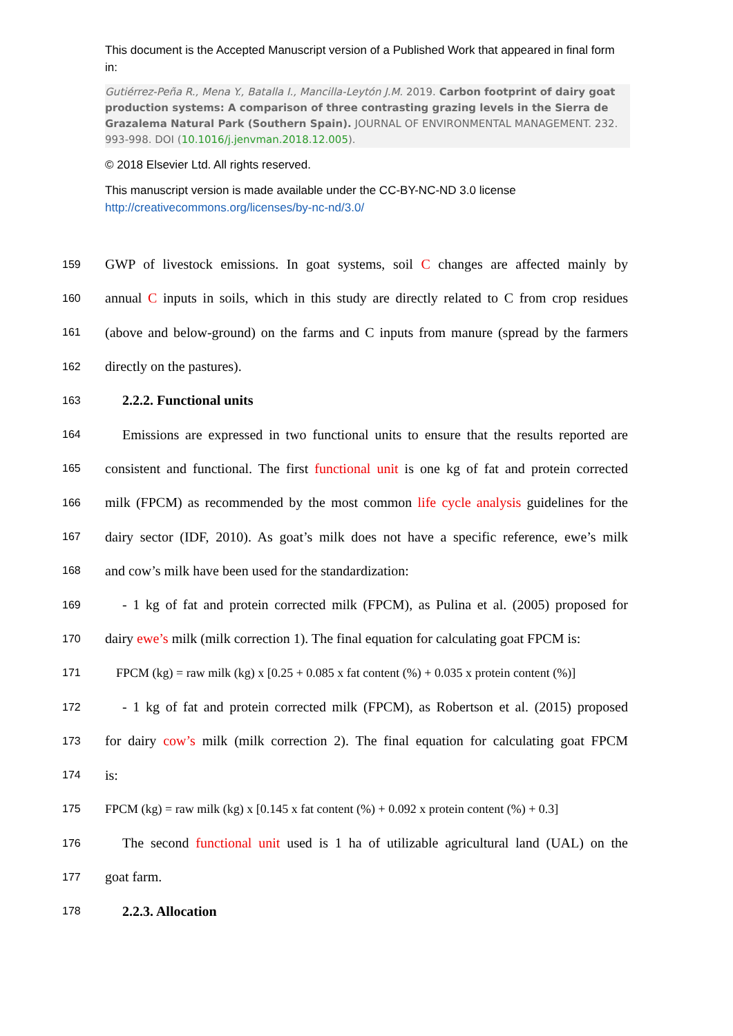This document is the Accepted Manuscript version of a Published Work that appeared in final form in:
Gutiérrez-Peña R., Mena Y., Batalla I., Mancilla-Leytón J.M. 2019. Carbon footprint of dairy goat production systems: A comparison of three contrasting grazing levels in the Sierra de Grazalema Natural Park (Southern Spain). JOURNAL OF ENVIRONMENTAL MANAGEMENT. 232. 993-998. DOI (10.1016/j.jenvman.2018.12.005).
© 2018 Elsevier Ltd. All rights reserved.
This manuscript version is made available under the CC-BY-NC-ND 3.0 license http://creativecommons.org/licenses/by-nc-nd/3.0/
159 GWP of livestock emissions. In goat systems, soil C changes are affected mainly by
160 annual C inputs in soils, which in this study are directly related to C from crop residues
161 (above and below-ground) on the farms and C inputs from manure (spread by the farmers
162 directly on the pastures).
163 2.2.2. Functional units
164 Emissions are expressed in two functional units to ensure that the results reported are
165 consistent and functional. The first functional unit is one kg of fat and protein corrected
166 milk (FPCM) as recommended by the most common life cycle analysis guidelines for the
167 dairy sector (IDF, 2010). As goat’s milk does not have a specific reference, ewe’s milk
168 and cow’s milk have been used for the standardization:
169 - 1 kg of fat and protein corrected milk (FPCM), as Pulina et al. (2005) proposed for
170 dairy ewe’s milk (milk correction 1). The final equation for calculating goat FPCM is:
171 FPCM (kg) = raw milk (kg) x [0.25 + 0.085 x fat content (%) + 0.035 x protein content (%)]
172 - 1 kg of fat and protein corrected milk (FPCM), as Robertson et al. (2015) proposed
173 for dairy cow’s milk (milk correction 2). The final equation for calculating goat FPCM
174 is:
175 FPCM (kg) = raw milk (kg) x [0.145 x fat content (%) + 0.092 x protein content (%) + 0.3]
176 The second functional unit used is 1 ha of utilizable agricultural land (UAL) on the
177 goat farm.
178 2.2.3. Allocation